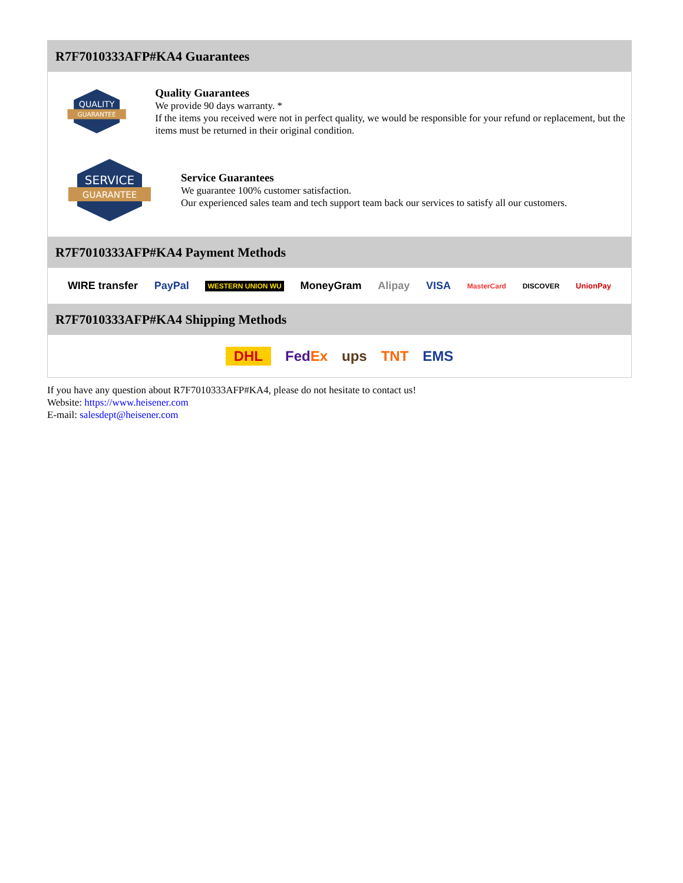R7F7010333AFP#KA4 Guarantees
QUALITY
GUARANTEE
Quality Guarantees
We provide 90 days warranty. *
If the items you received were not in perfect quality, we would be responsible for your refund or replacement, but the items must be returned in their original condition.
SERVICE
GUARANTEE
Service Guarantees
We guarantee 100% customer satisfaction.
Our experienced sales team and tech support team back our services to satisfy all our customers.
R7F7010333AFP#KA4 Payment Methods
WIRE transfer PayPal WESTERN UNION WU MoneyGram Alipay VISA MasterCard DISCOVER UnionPay
R7F7010333AFP#KA4 Shipping Methods
DHL FedEx ups TNT EMS
If you have any question about R7F7010333AFP#KA4, please do not hesitate to contact us!
Website: https://www.heisener.com
E-mail: salesdept@heisener.com